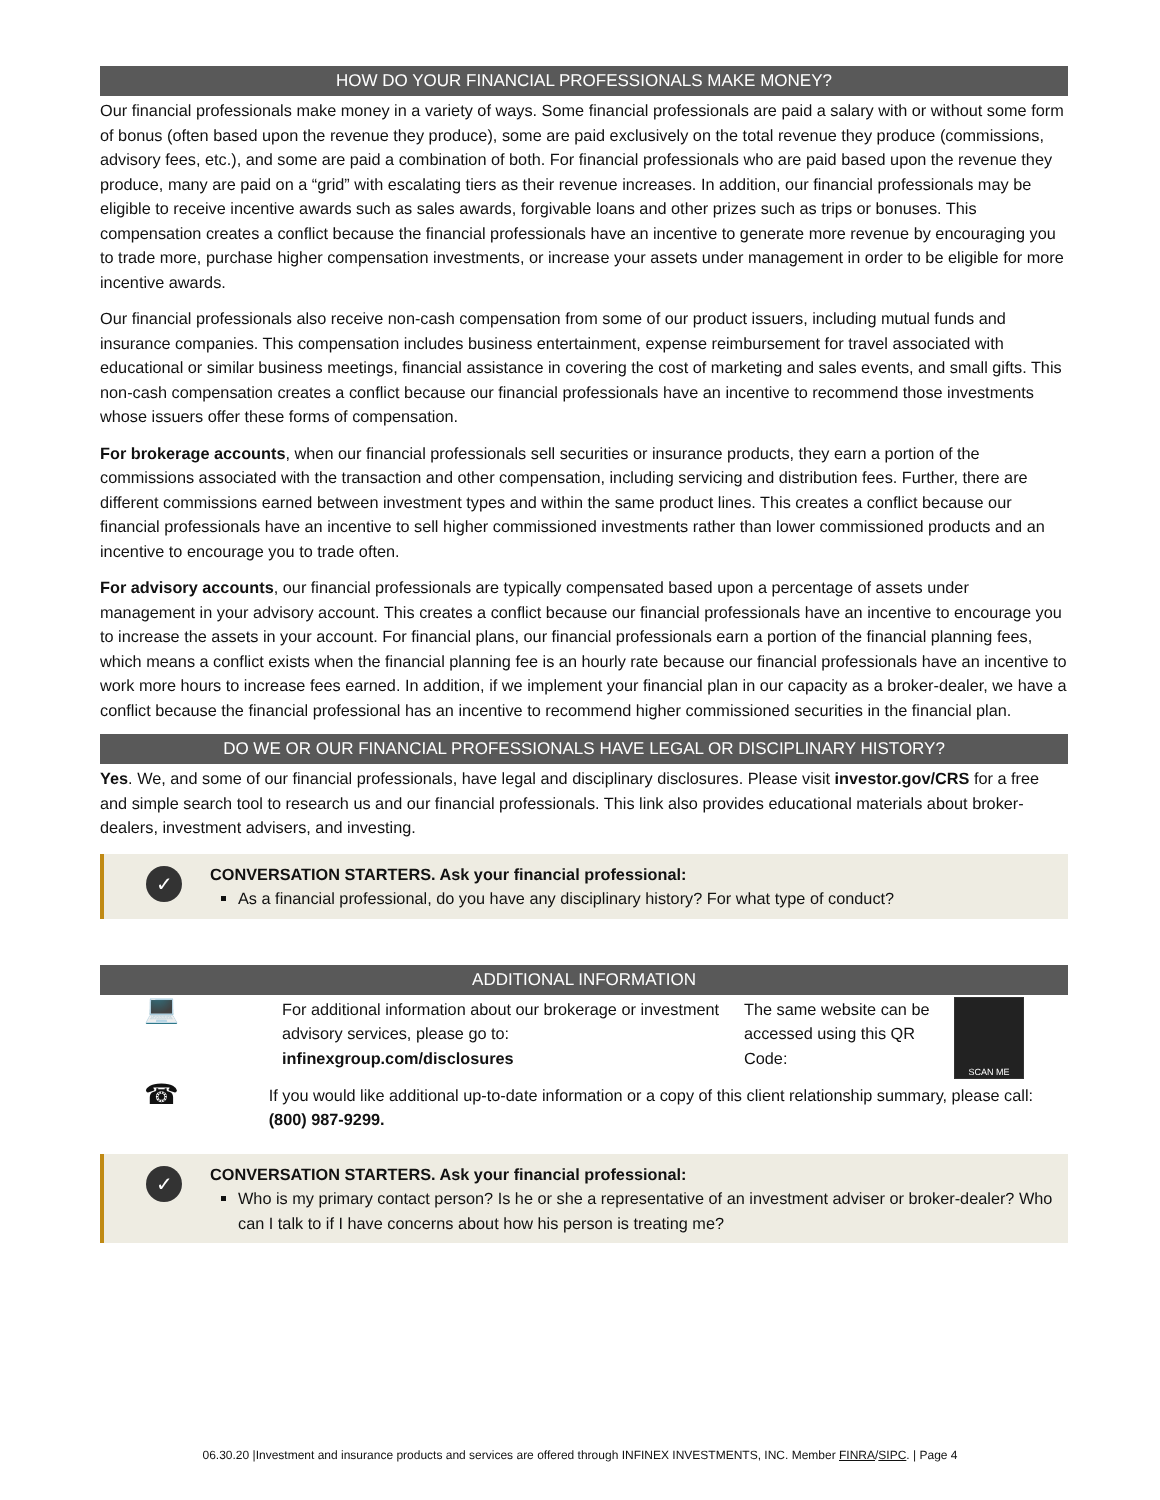HOW DO YOUR FINANCIAL PROFESSIONALS MAKE MONEY?
Our financial professionals make money in a variety of ways. Some financial professionals are paid a salary with or without some form of bonus (often based upon the revenue they produce), some are paid exclusively on the total revenue they produce (commissions, advisory fees, etc.), and some are paid a combination of both. For financial professionals who are paid based upon the revenue they produce, many are paid on a “grid” with escalating tiers as their revenue increases. In addition, our financial professionals may be eligible to receive incentive awards such as sales awards, forgivable loans and other prizes such as trips or bonuses. This compensation creates a conflict because the financial professionals have an incentive to generate more revenue by encouraging you to trade more, purchase higher compensation investments, or increase your assets under management in order to be eligible for more incentive awards.
Our financial professionals also receive non-cash compensation from some of our product issuers, including mutual funds and insurance companies. This compensation includes business entertainment, expense reimbursement for travel associated with educational or similar business meetings, financial assistance in covering the cost of marketing and sales events, and small gifts. This non-cash compensation creates a conflict because our financial professionals have an incentive to recommend those investments whose issuers offer these forms of compensation.
For brokerage accounts, when our financial professionals sell securities or insurance products, they earn a portion of the commissions associated with the transaction and other compensation, including servicing and distribution fees. Further, there are different commissions earned between investment types and within the same product lines. This creates a conflict because our financial professionals have an incentive to sell higher commissioned investments rather than lower commissioned products and an incentive to encourage you to trade often.
For advisory accounts, our financial professionals are typically compensated based upon a percentage of assets under management in your advisory account. This creates a conflict because our financial professionals have an incentive to encourage you to increase the assets in your account. For financial plans, our financial professionals earn a portion of the financial planning fees, which means a conflict exists when the financial planning fee is an hourly rate because our financial professionals have an incentive to work more hours to increase fees earned. In addition, if we implement your financial plan in our capacity as a broker-dealer, we have a conflict because the financial professional has an incentive to recommend higher commissioned securities in the financial plan.
DO WE OR OUR FINANCIAL PROFESSIONALS HAVE LEGAL OR DISCIPLINARY HISTORY?
Yes. We, and some of our financial professionals, have legal and disciplinary disclosures. Please visit investor.gov/CRS for a free and simple search tool to research us and our financial professionals. This link also provides educational materials about broker-dealers, investment advisers, and investing.
✓
CONVERSATION STARTERS. Ask your financial professional:
As a financial professional, do you have any disciplinary history? For what type of conduct?
ADDITIONAL INFORMATION
💻
For additional information about our brokerage or investment advisory services, please go to: infinexgroup.com/disclosures
The same website can be accessed using this QR Code:
SCAN ME
☎
If you would like additional up-to-date information or a copy of this client relationship summary, please call: (800) 987-9299.
✓
CONVERSATION STARTERS. Ask your financial professional:
Who is my primary contact person? Is he or she a representative of an investment adviser or broker-dealer? Who can I talk to if I have concerns about how his person is treating me?
06.30.20 |Investment and insurance products and services are offered through INFINEX INVESTMENTS, INC. Member FINRA/SIPC. | Page 4